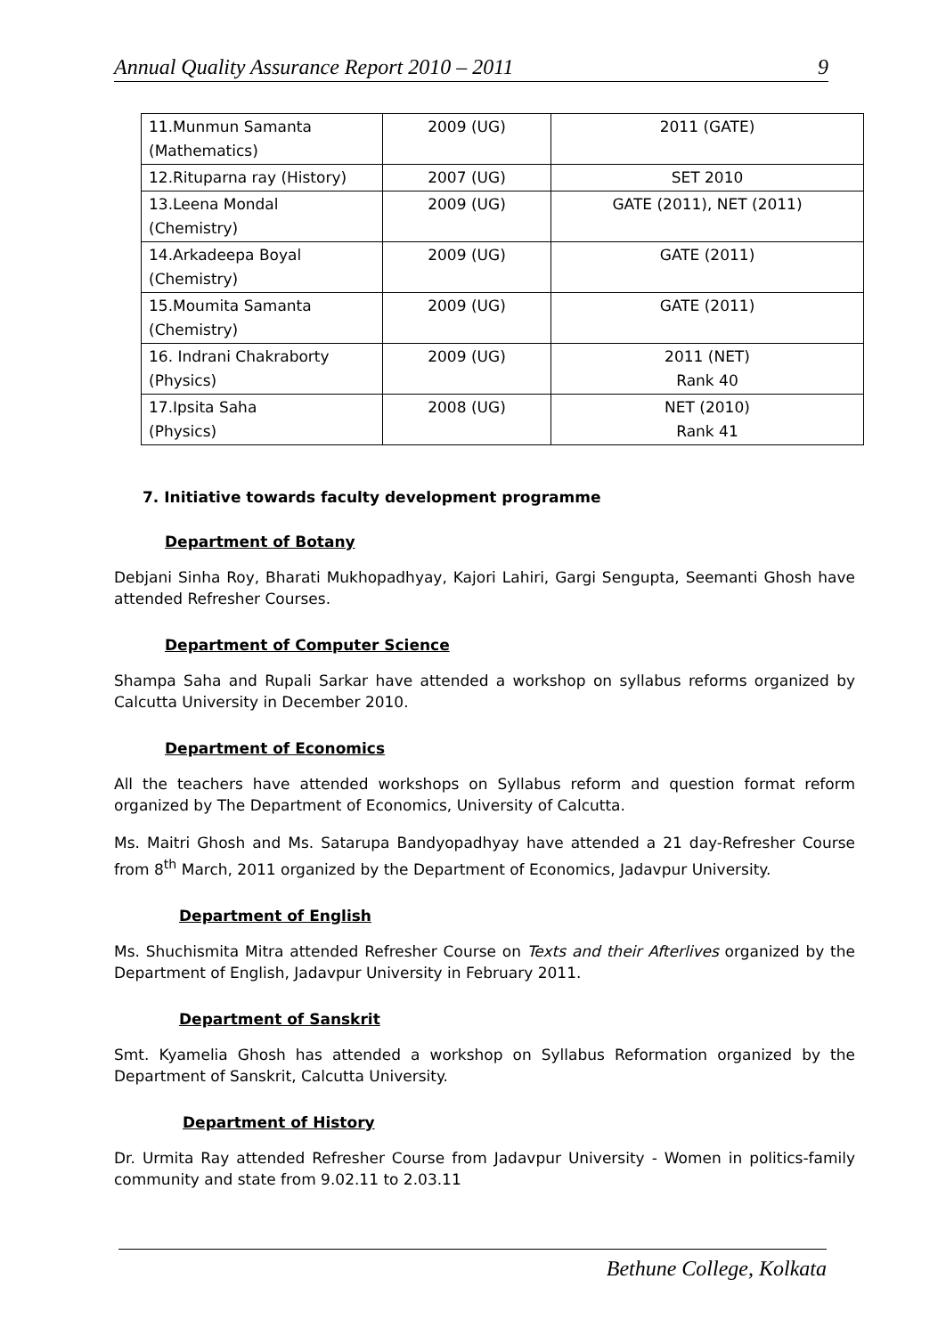Annual Quality Assurance Report 2010 – 2011 9
| 11.Munmun Samanta (Mathematics) | 2009 (UG) | 2011 (GATE) |
| 12.Rituparna ray (History) | 2007 (UG) | SET 2010 |
| 13.Leena Mondal (Chemistry) | 2009 (UG) | GATE (2011), NET (2011) |
| 14.Arkadeepa Boyal (Chemistry) | 2009 (UG) | GATE (2011) |
| 15.Moumita Samanta (Chemistry) | 2009 (UG) | GATE (2011) |
| 16. Indrani Chakraborty (Physics) | 2009 (UG) | 2011 (NET) Rank 40 |
| 17.Ipsita Saha (Physics) | 2008 (UG) | NET (2010) Rank 41 |
7. Initiative towards faculty development programme
Department of Botany
Debjani Sinha Roy, Bharati Mukhopadhyay, Kajori Lahiri, Gargi Sengupta, Seemanti Ghosh have attended Refresher Courses.
Department of Computer Science
Shampa Saha and Rupali Sarkar have attended a workshop on syllabus reforms organized by Calcutta University in December 2010.
Department of Economics
All the teachers have attended workshops on Syllabus reform and question format reform organized by The Department of Economics, University of Calcutta.
Ms. Maitri Ghosh and Ms. Satarupa Bandyopadhyay have attended a 21 day-Refresher Course from 8<sup>th</sup> March, 2011 organized by the Department of Economics, Jadavpur University.
Department of English
Ms. Shuchismita Mitra attended Refresher Course on Texts and their Afterlives organized by the Department of English, Jadavpur University in February 2011.
Department of Sanskrit
Smt. Kyamelia Ghosh has attended a workshop on Syllabus Reformation organized by the Department of Sanskrit, Calcutta University.
Department of History
Dr. Urmita Ray attended Refresher Course from Jadavpur University - Women in politics-family community and state from 9.02.11 to 2.03.11
Bethune College, Kolkata